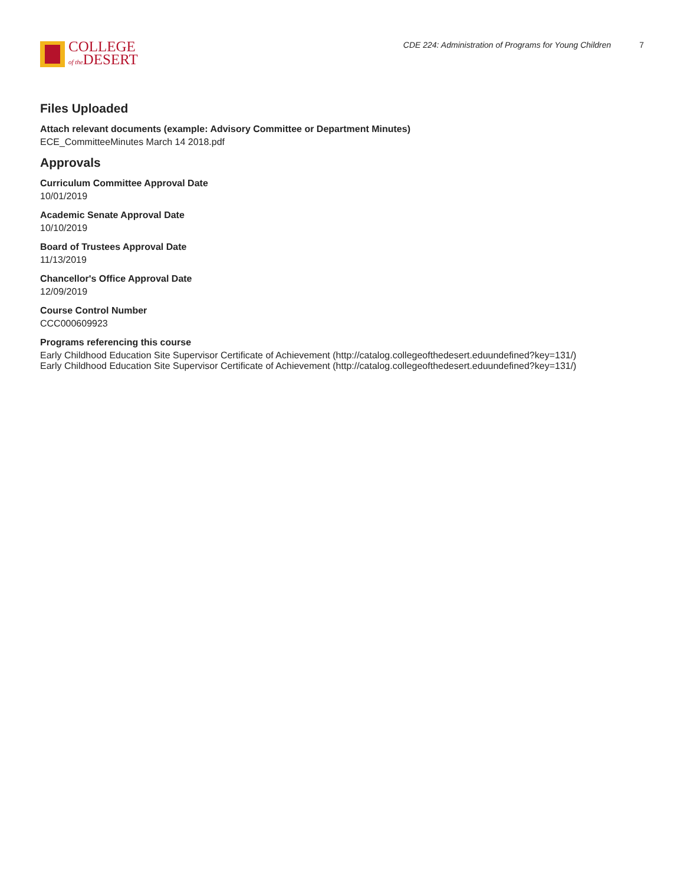COLLEGE
of the DESERT
CDE 224: Administration of Programs for Young Children 7
Files Uploaded
Attach relevant documents (example: Advisory Committee or Department Minutes)
ECE_CommitteeMinutes March 14 2018.pdf
Approvals
Curriculum Committee Approval Date
10/01/2019
Academic Senate Approval Date
10/10/2019
Board of Trustees Approval Date
11/13/2019
Chancellor's Office Approval Date
12/09/2019
Course Control Number
CCC000609923
Programs referencing this course
Early Childhood Education Site Supervisor Certificate of Achievement (http://catalog.collegeofthedesert.eduundefined?key=131/)
Early Childhood Education Site Supervisor Certificate of Achievement (http://catalog.collegeofthedesert.eduundefined?key=131/)